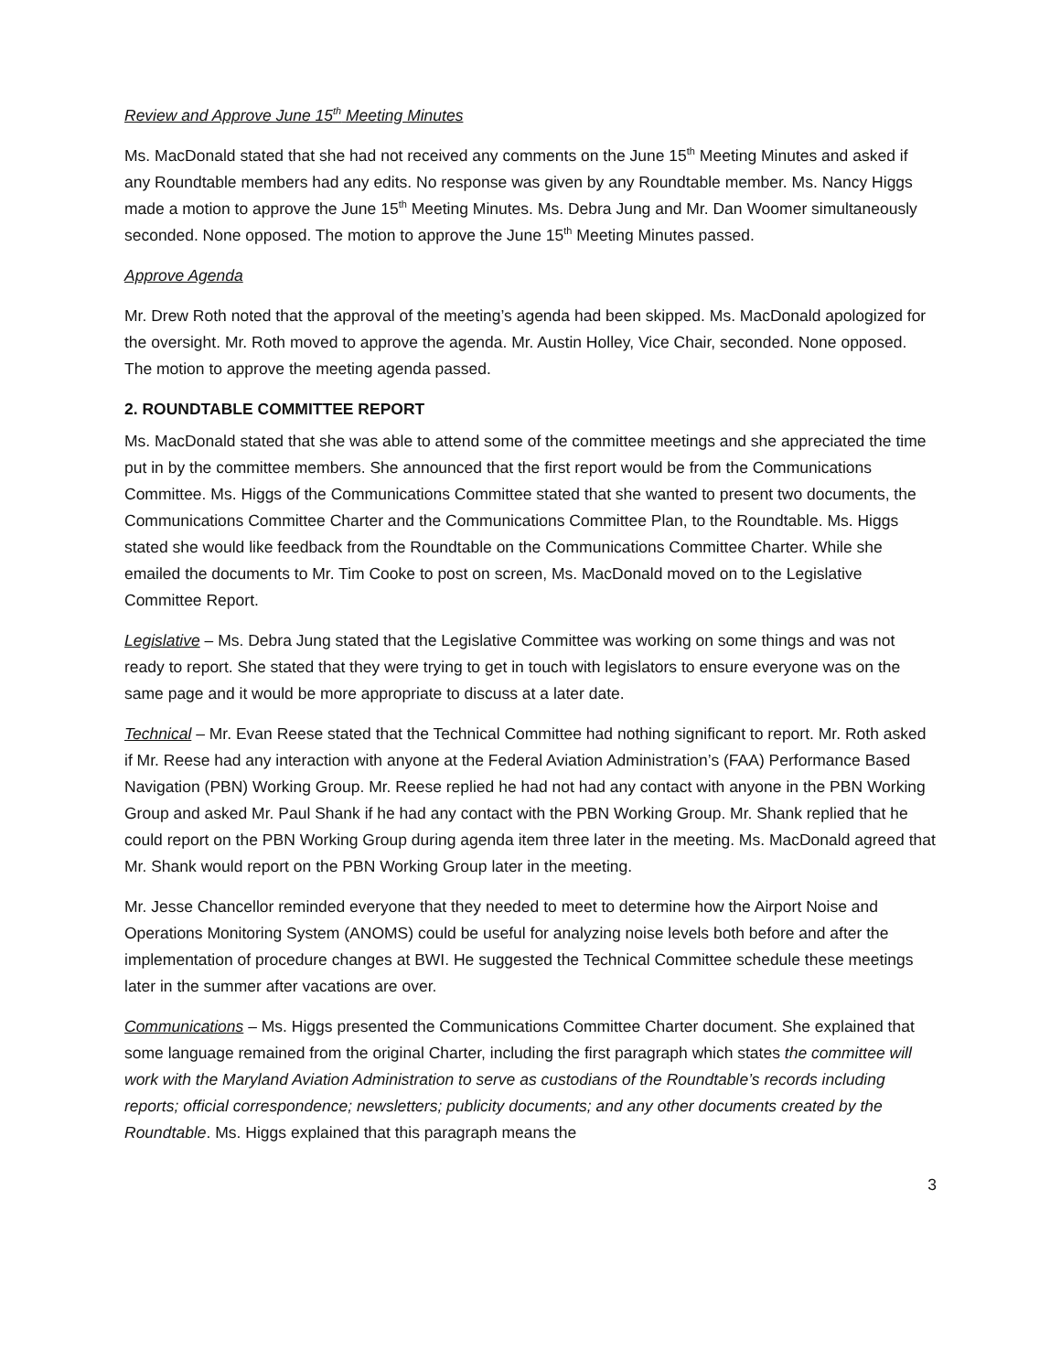Review and Approve June 15<sup>th</sup> Meeting Minutes
Ms. MacDonald stated that she had not received any comments on the June 15<sup>th</sup> Meeting Minutes and asked if any Roundtable members had any edits. No response was given by any Roundtable member. Ms. Nancy Higgs made a motion to approve the June 15<sup>th</sup> Meeting Minutes. Ms. Debra Jung and Mr. Dan Woomer simultaneously seconded. None opposed. The motion to approve the June 15<sup>th</sup> Meeting Minutes passed.
Approve Agenda
Mr. Drew Roth noted that the approval of the meeting’s agenda had been skipped. Ms. MacDonald apologized for the oversight. Mr. Roth moved to approve the agenda. Mr. Austin Holley, Vice Chair, seconded. None opposed. The motion to approve the meeting agenda passed.
2. ROUNDTABLE COMMITTEE REPORT
Ms. MacDonald stated that she was able to attend some of the committee meetings and she appreciated the time put in by the committee members. She announced that the first report would be from the Communications Committee. Ms. Higgs of the Communications Committee stated that she wanted to present two documents, the Communications Committee Charter and the Communications Committee Plan, to the Roundtable. Ms. Higgs stated she would like feedback from the Roundtable on the Communications Committee Charter. While she emailed the documents to Mr. Tim Cooke to post on screen, Ms. MacDonald moved on to the Legislative Committee Report.
Legislative – Ms. Debra Jung stated that the Legislative Committee was working on some things and was not ready to report. She stated that they were trying to get in touch with legislators to ensure everyone was on the same page and it would be more appropriate to discuss at a later date.
Technical – Mr. Evan Reese stated that the Technical Committee had nothing significant to report. Mr. Roth asked if Mr. Reese had any interaction with anyone at the Federal Aviation Administration’s (FAA) Performance Based Navigation (PBN) Working Group. Mr. Reese replied he had not had any contact with anyone in the PBN Working Group and asked Mr. Paul Shank if he had any contact with the PBN Working Group. Mr. Shank replied that he could report on the PBN Working Group during agenda item three later in the meeting. Ms. MacDonald agreed that Mr. Shank would report on the PBN Working Group later in the meeting.
Mr. Jesse Chancellor reminded everyone that they needed to meet to determine how the Airport Noise and Operations Monitoring System (ANOMS) could be useful for analyzing noise levels both before and after the implementation of procedure changes at BWI. He suggested the Technical Committee schedule these meetings later in the summer after vacations are over.
Communications – Ms. Higgs presented the Communications Committee Charter document. She explained that some language remained from the original Charter, including the first paragraph which states the committee will work with the Maryland Aviation Administration to serve as custodians of the Roundtable’s records including reports; official correspondence; newsletters; publicity documents; and any other documents created by the Roundtable. Ms. Higgs explained that this paragraph means the
3